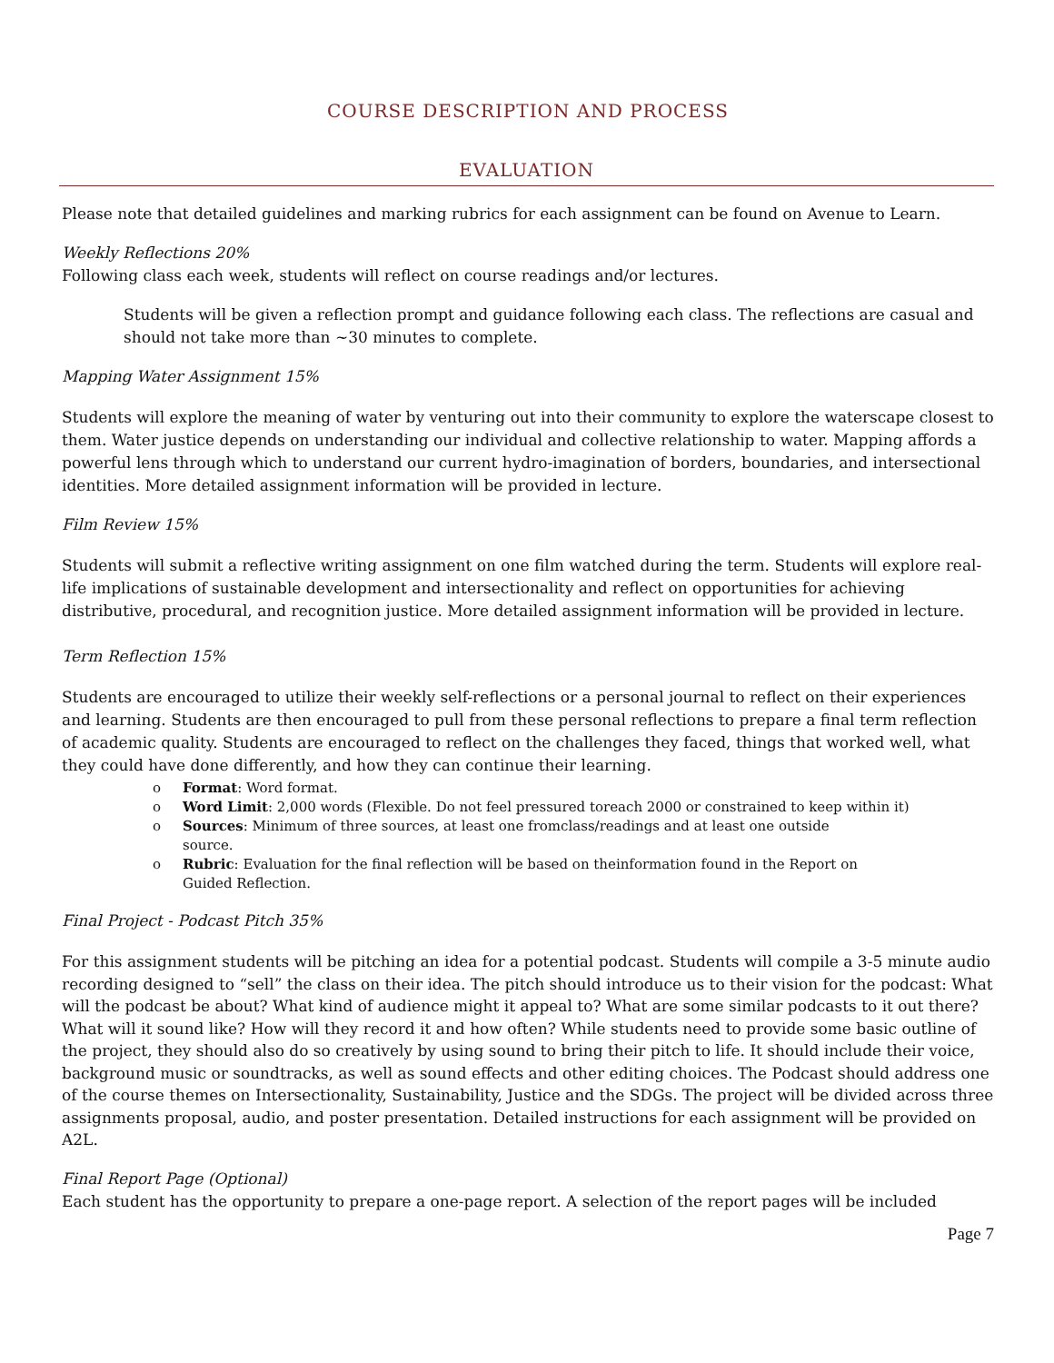COURSE DESCRIPTION AND PROCESS
EVALUATION
Please note that detailed guidelines and marking rubrics for each assignment can be found on Avenue to Learn.
Weekly Reflections 20%
Following class each week, students will reflect on course readings and/or lectures.
Students will be given a reflection prompt and guidance following each class. The reflections are casual and should not take more than ~30 minutes to complete.
Mapping Water Assignment 15%
Students will explore the meaning of water by venturing out into their community to explore the waterscape closest to them. Water justice depends on understanding our individual and collective relationship to water. Mapping affords a powerful lens through which to understand our current hydro-imagination of borders, boundaries, and intersectional identities. More detailed assignment information will be provided in lecture.
Film Review 15%
Students will submit a reflective writing assignment on one film watched during the term. Students will explore real-life implications of sustainable development and intersectionality and reflect on opportunities for achieving distributive, procedural, and recognition justice. More detailed assignment information will be provided in lecture.
Term Reflection 15%
Students are encouraged to utilize their weekly self-reflections or a personal journal to reflect on their experiences and learning. Students are then encouraged to pull from these personal reflections to prepare a final term reflection of academic quality. Students are encouraged to reflect on the challenges they faced, things that worked well, what they could have done differently, and how they can continue their learning.
o Format: Word format.
o Word Limit: 2,000 words (Flexible. Do not feel pressured toreach 2000 or constrained to keep within it)
o Sources: Minimum of three sources, at least one fromclass/readings and at least one outside
source.
o Rubric: Evaluation for the final reflection will be based on theinformation found in the Report on
Guided Reflection.
Final Project - Podcast Pitch 35%
For this assignment students will be pitching an idea for a potential podcast. Students will compile a 3-5 minute audio recording designed to “sell” the class on their idea. The pitch should introduce us to their vision for the podcast: What will the podcast be about? What kind of audience might it appeal to? What are some similar podcasts to it out there? What will it sound like? How will they record it and how often? While students need to provide some basic outline of the project, they should also do so creatively by using sound to bring their pitch to life. It should include their voice, background music or soundtracks, as well as sound effects and other editing choices. The Podcast should address one of the course themes on Intersectionality, Sustainability, Justice and the SDGs. The project will be divided across three assignments proposal, audio, and poster presentation. Detailed instructions for each assignment will be provided on A2L.
Final Report Page (Optional)
Each student has the opportunity to prepare a one-page report. A selection of the report pages will be included
Page 7